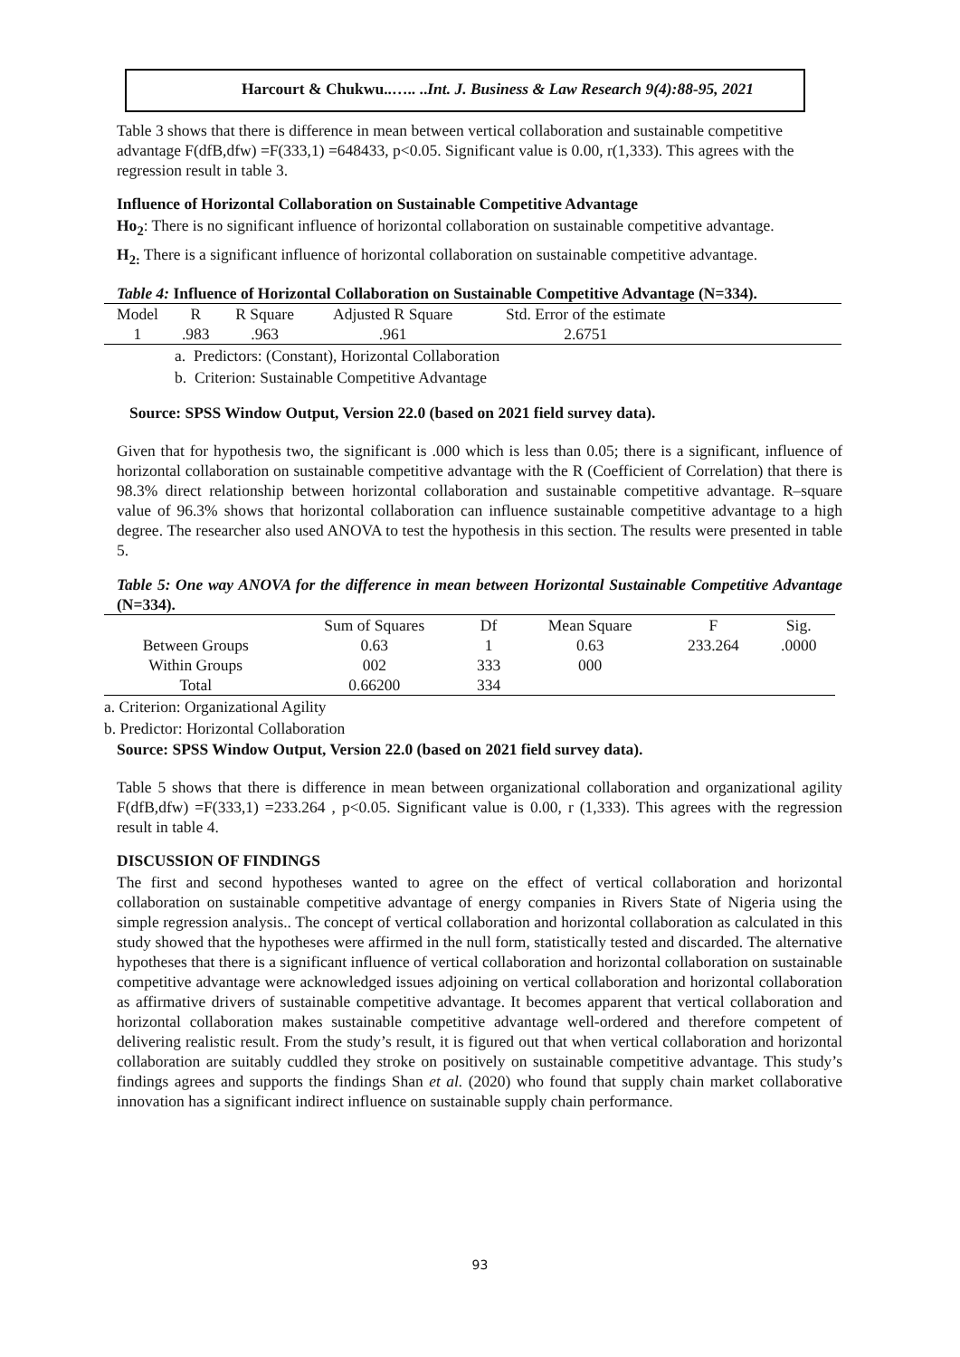Harcourt & Chukwu..….. ..Int. J. Business & Law Research 9(4):88-95, 2021
Table 3 shows that there is difference in mean between vertical collaboration and sustainable competitive advantage F(dfB,dfw) =F(333,1) =648433, p<0.05. Significant value is 0.00, r(1,333). This agrees with the regression result in table 3.
Influence of Horizontal Collaboration on Sustainable Competitive Advantage
Ho<sub>2</sub>: There is no significant influence of horizontal collaboration on sustainable competitive advantage.
H<sub>2:</sub> There is a significant influence of horizontal collaboration on sustainable competitive advantage.
Table 4: Influence of Horizontal Collaboration on Sustainable Competitive Advantage (N=334).
| Model | R | R Square | Adjusted R Square | Std. Error of the estimate | |
| 1 | .983 | .963 | .961 | 2.6751 | |
a. Predictors: (Constant), Horizontal Collaboration
b. Criterion: Sustainable Competitive Advantage
Source: SPSS Window Output, Version 22.0 (based on 2021 field survey data).
Given that for hypothesis two, the significant is .000 which is less than 0.05; there is a significant, influence of horizontal collaboration on sustainable competitive advantage with the R (Coefficient of Correlation) that there is 98.3% direct relationship between horizontal collaboration and sustainable competitive advantage. R–square value of 96.3% shows that horizontal collaboration can influence sustainable competitive advantage to a high degree. The researcher also used ANOVA to test the hypothesis in this section. The results were presented in table 5.
Table 5: One way ANOVA for the difference in mean between Horizontal Sustainable Competitive Advantage (N=334).
| | Sum of Squares | Df | Mean Square | F | Sig. |
| Between Groups | 0.63 | 1 | 0.63 | 233.264 | .0000 |
| Within Groups | 002 | 333 | 000 | | |
| Total | 0.66200 | 334 | | | |
a. Criterion: Organizational Agility
b. Predictor: Horizontal Collaboration
Source: SPSS Window Output, Version 22.0 (based on 2021 field survey data).
Table 5 shows that there is difference in mean between organizational collaboration and organizational agility F(dfB,dfw) =F(333,1) =233.264 , p<0.05. Significant value is 0.00, r (1,333). This agrees with the regression result in table 4.
DISCUSSION OF FINDINGS
The first and second hypotheses wanted to agree on the effect of vertical collaboration and horizontal collaboration on sustainable competitive advantage of energy companies in Rivers State of Nigeria using the simple regression analysis.. The concept of vertical collaboration and horizontal collaboration as calculated in this study showed that the hypotheses were affirmed in the null form, statistically tested and discarded. The alternative hypotheses that there is a significant influence of vertical collaboration and horizontal collaboration on sustainable competitive advantage were acknowledged issues adjoining on vertical collaboration and horizontal collaboration as affirmative drivers of sustainable competitive advantage. It becomes apparent that vertical collaboration and horizontal collaboration makes sustainable competitive advantage well-ordered and therefore competent of delivering realistic result. From the study’s result, it is figured out that when vertical collaboration and horizontal collaboration are suitably cuddled they stroke on positively on sustainable competitive advantage. This study’s findings agrees and supports the findings Shan et al. (2020) who found that supply chain market collaborative innovation has a significant indirect influence on sustainable supply chain performance.
93